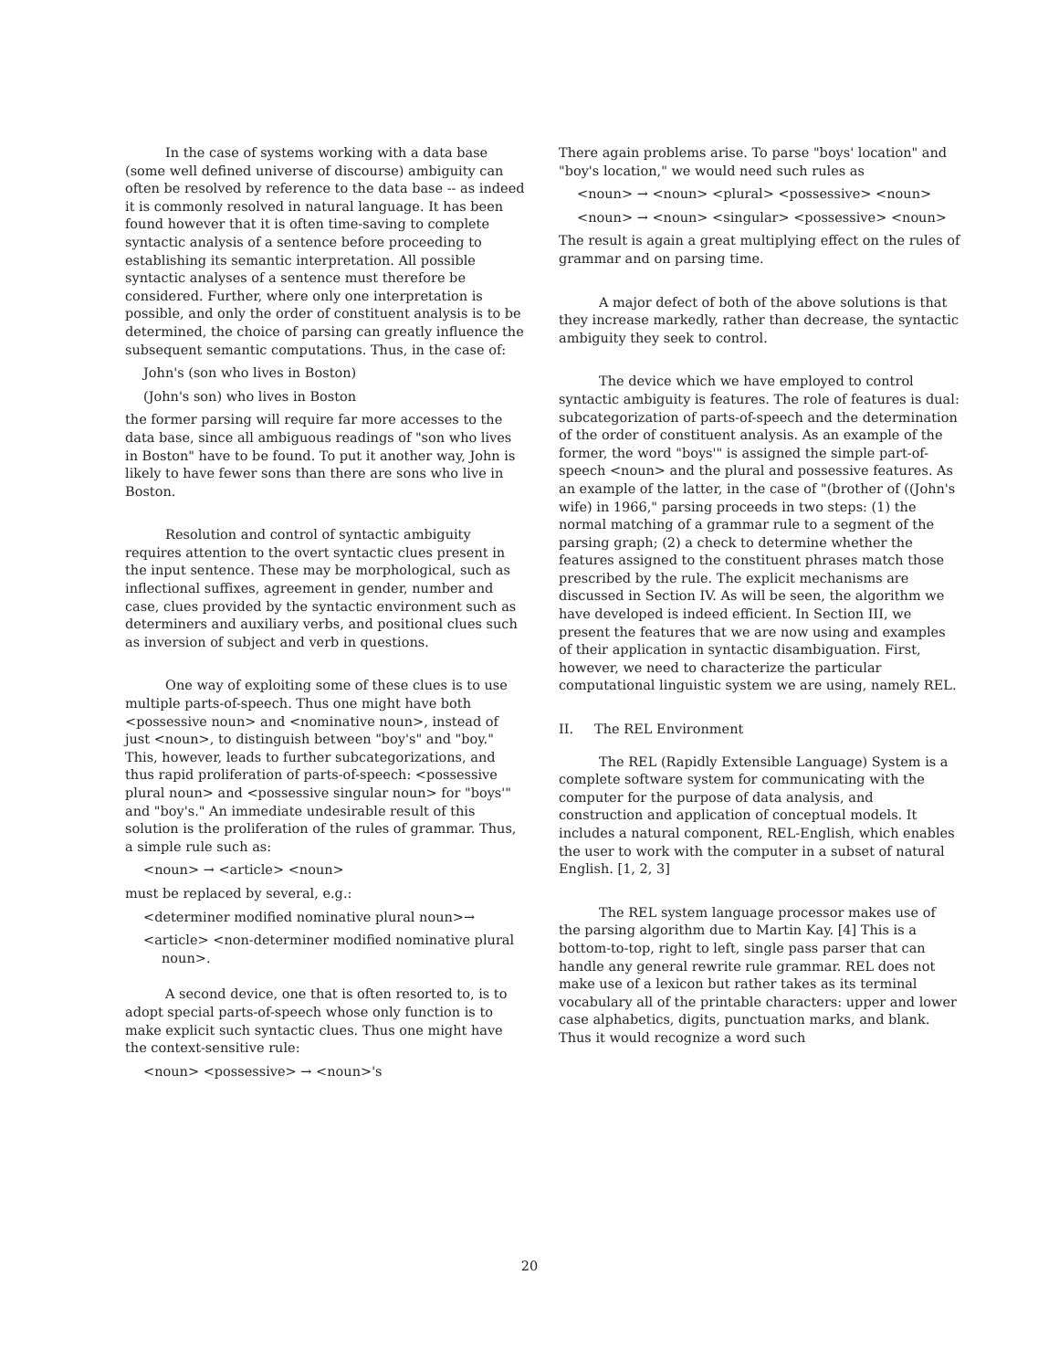In the case of systems working with a data base (some well defined universe of discourse) ambiguity can often be resolved by reference to the data base -- as indeed it is commonly resolved in natural language. It has been found however that it is often time-saving to complete syntactic analysis of a sentence before proceeding to establishing its semantic interpretation. All possible syntactic analyses of a sentence must therefore be considered. Further, where only one interpretation is possible, and only the order of constituent analysis is to be determined, the choice of parsing can greatly influence the subsequent semantic computations. Thus, in the case of:
John's (son who lives in Boston)
(John's son) who lives in Boston
the former parsing will require far more accesses to the data base, since all ambiguous readings of "son who lives in Boston" have to be found. To put it another way, John is likely to have fewer sons than there are sons who live in Boston.
Resolution and control of syntactic ambiguity requires attention to the overt syntactic clues present in the input sentence. These may be morphological, such as inflectional suffixes, agreement in gender, number and case, clues provided by the syntactic environment such as determiners and auxiliary verbs, and positional clues such as inversion of subject and verb in questions.
One way of exploiting some of these clues is to use multiple parts-of-speech. Thus one might have both <possessive noun> and <nominative noun>, instead of just <noun>, to distinguish between "boy's" and "boy." This, however, leads to further subcategorizations, and thus rapid proliferation of parts-of-speech: <possessive plural noun> and <possessive singular noun> for "boys'" and "boy's." An immediate undesirable result of this solution is the proliferation of the rules of grammar. Thus, a simple rule such as:
<noun> → <article> <noun>
must be replaced by several, e.g.:
<determiner modified nominative plural noun>→
<article> <non-determiner modified nominative plural noun>.
A second device, one that is often resorted to, is to adopt special parts-of-speech whose only function is to make explicit such syntactic clues. Thus one might have the context-sensitive rule:
<noun> <possessive> → <noun>'s
There again problems arise. To parse "boys' location" and "boy's location," we would need such rules as
<noun> → <noun> <plural> <possessive> <noun>
<noun> → <noun> <singular> <possessive> <noun>
The result is again a great multiplying effect on the rules of grammar and on parsing time.
A major defect of both of the above solutions is that they increase markedly, rather than decrease, the syntactic ambiguity they seek to control.
The device which we have employed to control syntactic ambiguity is features. The role of features is dual: subcategorization of parts-of-speech and the determination of the order of constituent analysis. As an example of the former, the word "boys'" is assigned the simple part-of-speech <noun> and the plural and possessive features. As an example of the latter, in the case of "(brother of ((John's wife) in 1966," parsing proceeds in two steps: (1) the normal matching of a grammar rule to a segment of the parsing graph; (2) a check to determine whether the features assigned to the constituent phrases match those prescribed by the rule. The explicit mechanisms are discussed in Section IV. As will be seen, the algorithm we have developed is indeed efficient. In Section III, we present the features that we are now using and examples of their application in syntactic disambiguation. First, however, we need to characterize the particular computational linguistic system we are using, namely REL.
II. The REL Environment
The REL (Rapidly Extensible Language) System is a complete software system for communicating with the computer for the purpose of data analysis, and construction and application of conceptual models. It includes a natural component, REL-English, which enables the user to work with the computer in a subset of natural English. [1, 2, 3]
The REL system language processor makes use of the parsing algorithm due to Martin Kay. [4] This is a bottom-to-top, right to left, single pass parser that can handle any general rewrite rule grammar. REL does not make use of a lexicon but rather takes as its terminal vocabulary all of the printable characters: upper and lower case alphabetics, digits, punctuation marks, and blank. Thus it would recognize a word such
20